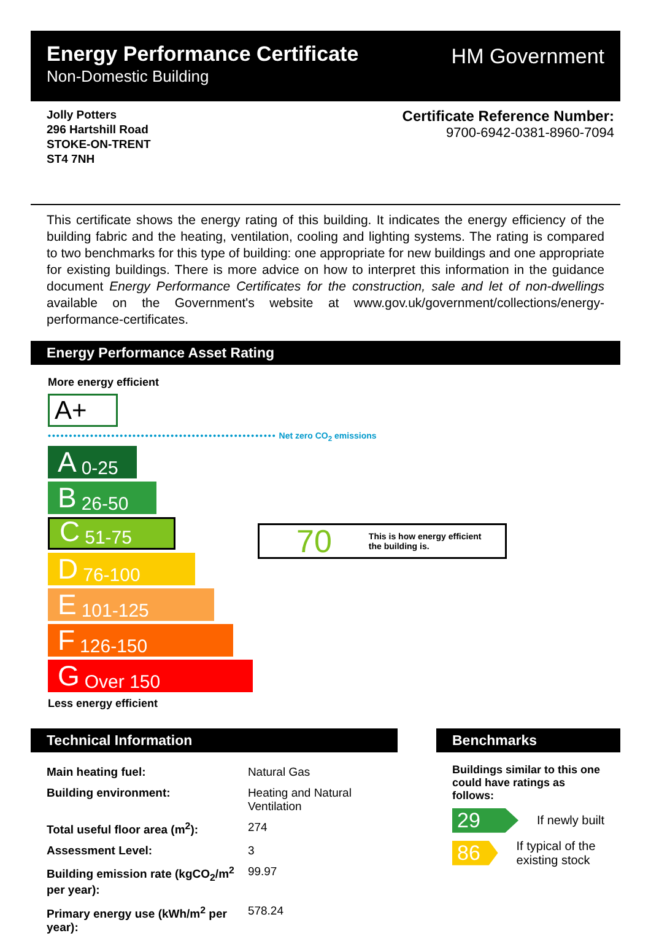Energy Performance Certificate
Non-Domestic Building
HM Government
Jolly Potters
296 Hartshill Road
STOKE-ON-TRENT
ST4 7NH
Certificate Reference Number:
9700-6942-0381-8960-7094
This certificate shows the energy rating of this building. It indicates the energy efficiency of the building fabric and the heating, ventilation, cooling and lighting systems. The rating is compared to two benchmarks for this type of building: one appropriate for new buildings and one appropriate for existing buildings. There is more advice on how to interpret this information in the guidance document Energy Performance Certificates for the construction, sale and let of non-dwellings available on the Government's website at www.gov.uk/government/collections/energy-performance-certificates.
Energy Performance Asset Rating
More energy efficient
A+
•••••••••••••••••••••••••••••••••••••••••••••••••••••• Net zero CO<sub>2</sub> emissions
A 0-25
B 26-50
C 51-75
D 76-100
E 101-125
F 126-150
G Over 150
70 This is how energy efficient
the building is.
Less energy efficient
Technical Information
| Main heating fuel: | Natural Gas |
| Building environment: | Heating and Natural Ventilation |
| Total useful floor area (m<sup>2</sup>): | 274 |
| Assessment Level: | 3 |
| Building emission rate (kgCO<sub>2</sub>/m<sup>2</sup> per year): | 99.97 |
| Primary energy use (kWh/m<sup>2</sup> per year): | 578.24 |
Benchmarks
Buildings similar to this one could have ratings as follows:
29
If newly built
86
If typical of the existing stock